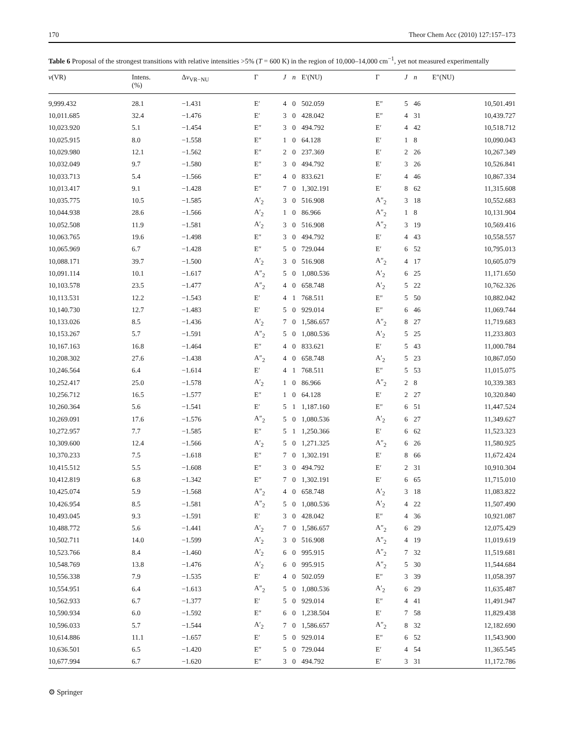170 Theor Chem Acc (2010) 127:157–173
Table 6 Proposal of the strongest transitions with relative intensities >5% (T = 600 K) in the region of 10,000–14,000 cm<sup>−1</sup>, yet not measured experimentally
| v (VR) | Intens. (%) | Δ v<sub>VR−NU</sub> | Γ | J | n | E′(NU) | Γ | J | n | E″(NU) |
| --- | --- | --- | --- | --- | --- | --- | --- | --- | --- | --- |
| 9,999.432 | 28.1 | −1.431 | E′ | 4 | 0 | 502.059 | E″ | 5 | 46 | 10,501.491 |
| 10,011.685 | 32.4 | −1.476 | E′ | 3 | 0 | 428.042 | E″ | 4 | 31 | 10,439.727 |
| 10,023.920 | 5.1 | −1.454 | E″ | 3 | 0 | 494.792 | E′ | 4 | 42 | 10,518.712 |
| 10,025.915 | 8.0 | −1.558 | E″ | 1 | 0 | 64.128 | E′ | 1 | 8 | 10,090.043 |
| 10,029.980 | 12.1 | −1.562 | E″ | 2 | 0 | 237.369 | E′ | 2 | 26 | 10,267.349 |
| 10,032.049 | 9.7 | −1.580 | E″ | 3 | 0 | 494.792 | E′ | 3 | 26 | 10,526.841 |
| 10,033.713 | 5.4 | −1.566 | E″ | 4 | 0 | 833.621 | E′ | 4 | 46 | 10,867.334 |
| 10,013.417 | 9.1 | −1.428 | E″ | 7 | 0 | 1,302.191 | E′ | 8 | 62 | 11,315.608 |
| 10,035.775 | 10.5 | −1.585 | A′<sub>2</sub> | 3 | 0 | 516.908 | A″<sub>2</sub> | 3 | 18 | 10,552.683 |
| 10,044.938 | 28.6 | −1.566 | A′<sub>2</sub> | 1 | 0 | 86.966 | A″<sub>2</sub> | 1 | 8 | 10,131.904 |
| 10,052.508 | 11.9 | −1.581 | A′<sub>2</sub> | 3 | 0 | 516.908 | A″<sub>2</sub> | 3 | 19 | 10,569.416 |
| 10,063.765 | 19.6 | −1.498 | E″ | 3 | 0 | 494.792 | E′ | 4 | 43 | 10,558.557 |
| 10,065.969 | 6.7 | −1.428 | E″ | 5 | 0 | 729.044 | E′ | 6 | 52 | 10,795.013 |
| 10,088.171 | 39.7 | −1.500 | A′<sub>2</sub> | 3 | 0 | 516.908 | A″<sub>2</sub> | 4 | 17 | 10,605.079 |
| 10,091.114 | 10.1 | −1.617 | A″<sub>2</sub> | 5 | 0 | 1,080.536 | A′<sub>2</sub> | 6 | 25 | 11,171.650 |
| 10,103.578 | 23.5 | −1.477 | A″<sub>2</sub> | 4 | 0 | 658.748 | A′<sub>2</sub> | 5 | 22 | 10,762.326 |
| 10,113.531 | 12.2 | −1.543 | E′ | 4 | 1 | 768.511 | E″ | 5 | 50 | 10,882.042 |
| 10,140.730 | 12.7 | −1.483 | E′ | 5 | 0 | 929.014 | E″ | 6 | 46 | 11,069.744 |
| 10,133.026 | 8.5 | −1.436 | A′<sub>2</sub> | 7 | 0 | 1,586.657 | A″<sub>2</sub> | 8 | 27 | 11,719.683 |
| 10,153.267 | 5.7 | −1.591 | A″<sub>2</sub> | 5 | 0 | 1,080.536 | A′<sub>2</sub> | 5 | 25 | 11,233.803 |
| 10,167.163 | 16.8 | −1.464 | E″ | 4 | 0 | 833.621 | E′ | 5 | 43 | 11,000.784 |
| 10,208.302 | 27.6 | −1.438 | A″<sub>2</sub> | 4 | 0 | 658.748 | A′<sub>2</sub> | 5 | 23 | 10,867.050 |
| 10,246.564 | 6.4 | −1.614 | E′ | 4 | 1 | 768.511 | E″ | 5 | 53 | 11,015.075 |
| 10,252.417 | 25.0 | −1.578 | A′<sub>2</sub> | 1 | 0 | 86.966 | A″<sub>2</sub> | 2 | 8 | 10,339.383 |
| 10,256.712 | 16.5 | −1.577 | E″ | 1 | 0 | 64.128 | E′ | 2 | 27 | 10,320.840 |
| 10,260.364 | 5.6 | −1.541 | E′ | 5 | 1 | 1,187.160 | E″ | 6 | 51 | 11,447.524 |
| 10,269.091 | 17.6 | −1.576 | A″<sub>2</sub> | 5 | 0 | 1,080.536 | A′<sub>2</sub> | 6 | 27 | 11,349.627 |
| 10,272.957 | 7.7 | −1.585 | E″ | 5 | 1 | 1,250.366 | E′ | 6 | 62 | 11,523.323 |
| 10,309.600 | 12.4 | −1.566 | A′<sub>2</sub> | 5 | 0 | 1,271.325 | A″<sub>2</sub> | 6 | 26 | 11,580.925 |
| 10,370.233 | 7.5 | −1.618 | E″ | 7 | 0 | 1,302.191 | E′ | 8 | 66 | 11,672.424 |
| 10,415.512 | 5.5 | −1.608 | E″ | 3 | 0 | 494.792 | E′ | 2 | 31 | 10,910.304 |
| 10,412.819 | 6.8 | −1.342 | E″ | 7 | 0 | 1,302.191 | E′ | 6 | 65 | 11,715.010 |
| 10,425.074 | 5.9 | −1.568 | A″<sub>2</sub> | 4 | 0 | 658.748 | A′<sub>2</sub> | 3 | 18 | 11,083.822 |
| 10,426.954 | 8.5 | −1.581 | A″<sub>2</sub> | 5 | 0 | 1,080.536 | A′<sub>2</sub> | 4 | 22 | 11,507.490 |
| 10,493.045 | 9.3 | −1.591 | E′ | 3 | 0 | 428.042 | E″ | 4 | 36 | 10,921.087 |
| 10,488.772 | 5.6 | −1.441 | A′<sub>2</sub> | 7 | 0 | 1,586.657 | A″<sub>2</sub> | 6 | 29 | 12,075.429 |
| 10,502.711 | 14.0 | −1.599 | A′<sub>2</sub> | 3 | 0 | 516.908 | A″<sub>2</sub> | 4 | 19 | 11,019.619 |
| 10,523.766 | 8.4 | −1.460 | A′<sub>2</sub> | 6 | 0 | 995.915 | A″<sub>2</sub> | 7 | 32 | 11,519.681 |
| 10,548.769 | 13.8 | −1.476 | A′<sub>2</sub> | 6 | 0 | 995.915 | A″<sub>2</sub> | 5 | 30 | 11,544.684 |
| 10,556.338 | 7.9 | −1.535 | E′ | 4 | 0 | 502.059 | E″ | 3 | 39 | 11,058.397 |
| 10,554.951 | 6.4 | −1.613 | A″<sub>2</sub> | 5 | 0 | 1,080.536 | A′<sub>2</sub> | 6 | 29 | 11,635.487 |
| 10,562.933 | 6.7 | −1.377 | E′ | 5 | 0 | 929.014 | E″ | 4 | 41 | 11,491.947 |
| 10,590.934 | 6.0 | −1.592 | E″ | 6 | 0 | 1,238.504 | E′ | 7 | 58 | 11,829.438 |
| 10,596.033 | 5.7 | −1.544 | A′<sub>2</sub> | 7 | 0 | 1,586.657 | A″<sub>2</sub> | 8 | 32 | 12,182.690 |
| 10,614.886 | 11.1 | −1.657 | E′ | 5 | 0 | 929.014 | E″ | 6 | 52 | 11,543.900 |
| 10,636.501 | 6.5 | −1.420 | E″ | 5 | 0 | 729.044 | E′ | 4 | 54 | 11,365.545 |
| 10,677.994 | 6.7 | −1.620 | E″ | 3 | 0 | 494.792 | E′ | 3 | 31 | 11,172.786 |
⚙ Springer